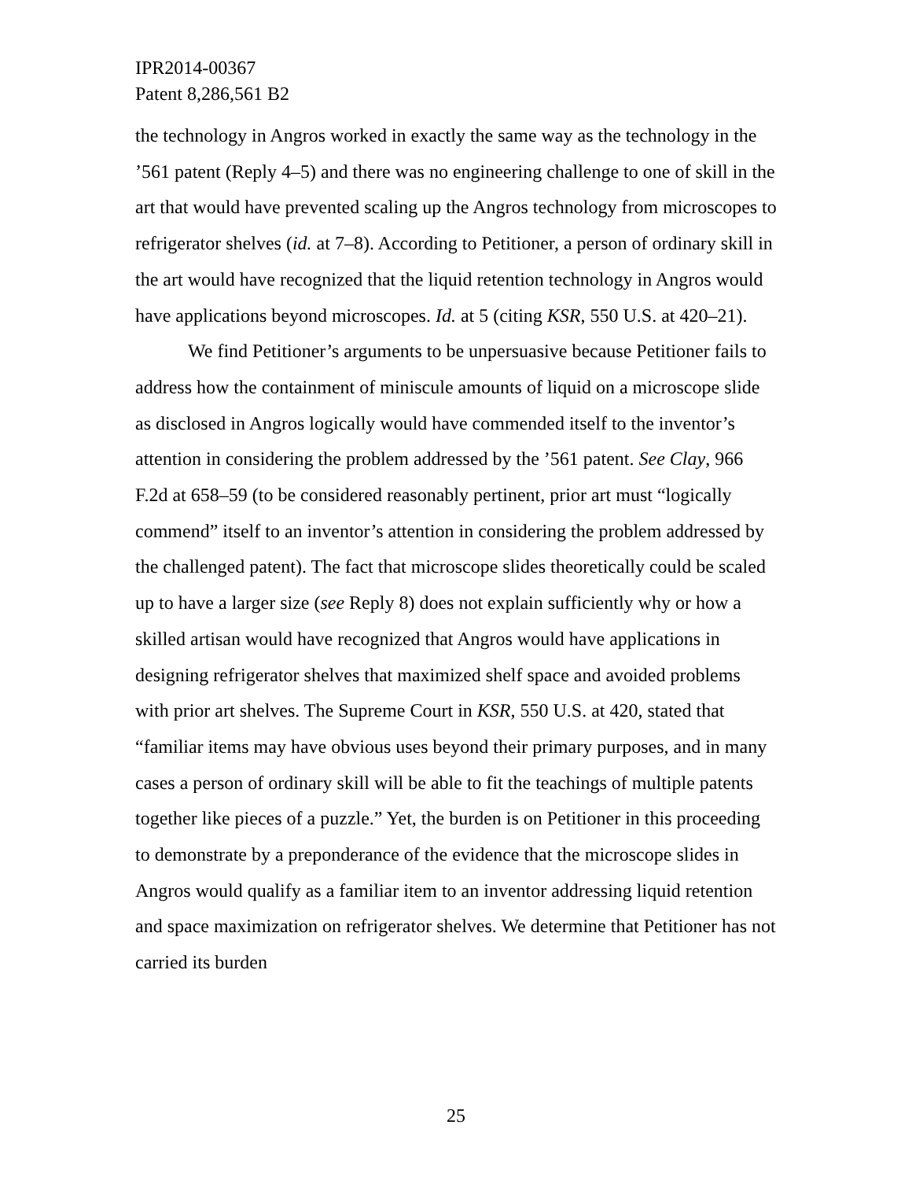IPR2014-00367
Patent 8,286,561 B2
the technology in Angros worked in exactly the same way as the technology in the ’561 patent (Reply 4–5) and there was no engineering challenge to one of skill in the art that would have prevented scaling up the Angros technology from microscopes to refrigerator shelves (id. at 7–8). According to Petitioner, a person of ordinary skill in the art would have recognized that the liquid retention technology in Angros would have applications beyond microscopes. Id. at 5 (citing KSR, 550 U.S. at 420–21).
We find Petitioner’s arguments to be unpersuasive because Petitioner fails to address how the containment of miniscule amounts of liquid on a microscope slide as disclosed in Angros logically would have commended itself to the inventor’s attention in considering the problem addressed by the ’561 patent. See Clay, 966 F.2d at 658–59 (to be considered reasonably pertinent, prior art must “logically commend” itself to an inventor’s attention in considering the problem addressed by the challenged patent). The fact that microscope slides theoretically could be scaled up to have a larger size (see Reply 8) does not explain sufficiently why or how a skilled artisan would have recognized that Angros would have applications in designing refrigerator shelves that maximized shelf space and avoided problems with prior art shelves. The Supreme Court in KSR, 550 U.S. at 420, stated that “familiar items may have obvious uses beyond their primary purposes, and in many cases a person of ordinary skill will be able to fit the teachings of multiple patents together like pieces of a puzzle.” Yet, the burden is on Petitioner in this proceeding to demonstrate by a preponderance of the evidence that the microscope slides in Angros would qualify as a familiar item to an inventor addressing liquid retention and space maximization on refrigerator shelves. We determine that Petitioner has not carried its burden
25